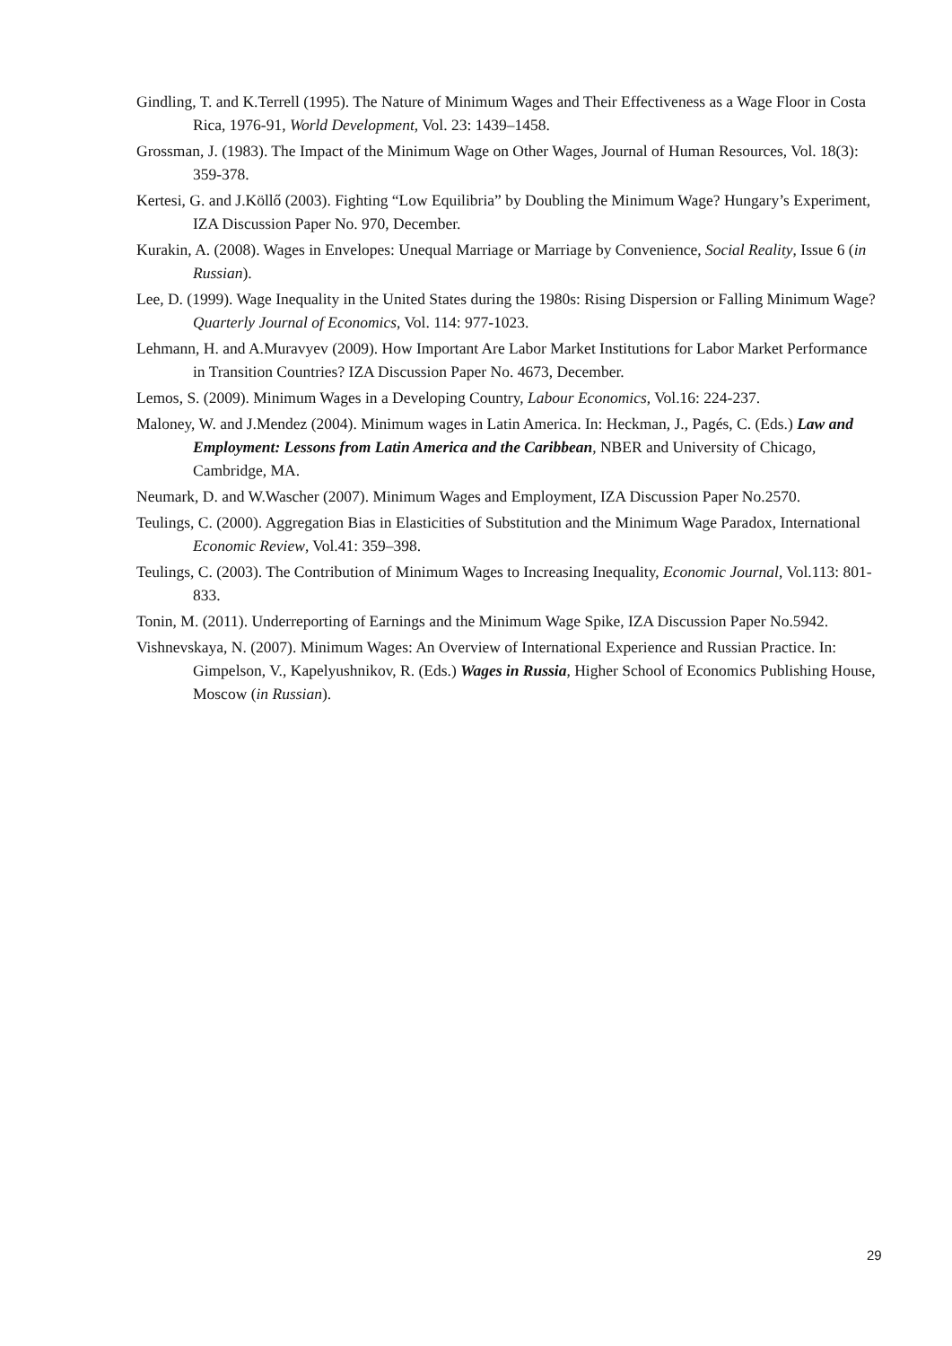Gindling, T. and K.Terrell (1995). The Nature of Minimum Wages and Their Effectiveness as a Wage Floor in Costa Rica, 1976-91, World Development, Vol. 23: 1439–1458.
Grossman, J. (1983). The Impact of the Minimum Wage on Other Wages, Journal of Human Resources, Vol. 18(3): 359-378.
Kertesi, G. and J.Köllő (2003). Fighting “Low Equilibria” by Doubling the Minimum Wage? Hungary’s Experiment, IZA Discussion Paper No. 970, December.
Kurakin, A. (2008). Wages in Envelopes: Unequal Marriage or Marriage by Convenience, Social Reality, Issue 6 (in Russian).
Lee, D. (1999). Wage Inequality in the United States during the 1980s: Rising Dispersion or Falling Minimum Wage? Quarterly Journal of Economics, Vol. 114: 977-1023.
Lehmann, H. and A.Muravyev (2009). How Important Are Labor Market Institutions for Labor Market Performance in Transition Countries? IZA Discussion Paper No. 4673, December.
Lemos, S. (2009). Minimum Wages in a Developing Country, Labour Economics, Vol.16: 224-237.
Maloney, W. and J.Mendez (2004). Minimum wages in Latin America. In: Heckman, J., Pagés, C. (Eds.) Law and Employment: Lessons from Latin America and the Caribbean, NBER and University of Chicago, Cambridge, MA.
Neumark, D. and W.Wascher (2007). Minimum Wages and Employment, IZA Discussion Paper No.2570.
Teulings, C. (2000). Aggregation Bias in Elasticities of Substitution and the Minimum Wage Paradox, International Economic Review, Vol.41: 359–398.
Teulings, C. (2003). The Contribution of Minimum Wages to Increasing Inequality, Economic Journal, Vol.113: 801-833.
Tonin, M. (2011). Underreporting of Earnings and the Minimum Wage Spike, IZA Discussion Paper No.5942.
Vishnevskaya, N. (2007). Minimum Wages: An Overview of International Experience and Russian Practice. In: Gimpelson, V., Kapelyushnikov, R. (Eds.) Wages in Russia, Higher School of Economics Publishing House, Moscow (in Russian).
29